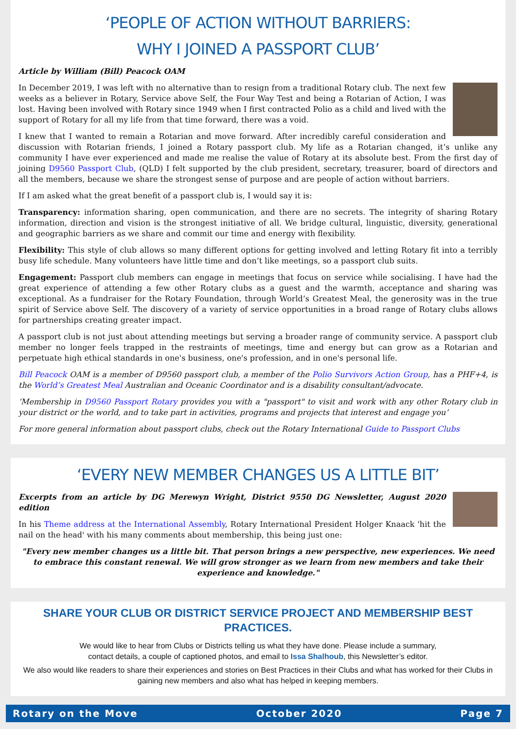‘PEOPLE OF ACTION WITHOUT BARRIERS:
WHY I JOINED A PASSPORT CLUB’
Article by William (Bill) Peacock OAM
In December 2019, I was left with no alternative than to resign from a traditional Rotary club. The next few weeks as a believer in Rotary, Service above Self, the Four Way Test and being a Rotarian of Action, I was lost. Having been involved with Rotary since 1949 when I first contracted Polio as a child and lived with the support of Rotary for all my life from that time forward, there was a void.
I knew that I wanted to remain a Rotarian and move forward. After incredibly careful consideration and discussion with Rotarian friends, I joined a Rotary passport club. My life as a Rotarian changed, it’s unlike any community I have ever experienced and made me realise the value of Rotary at its absolute best. From the first day of joining D9560 Passport Club, (QLD) I felt supported by the club president, secretary, treasurer, board of directors and all the members, because we share the strongest sense of purpose and are people of action without barriers.
If I am asked what the great benefit of a passport club is, I would say it is:
Transparency: information sharing, open communication, and there are no secrets. The integrity of sharing Rotary information, direction and vision is the strongest initiative of all. We bridge cultural, linguistic, diversity, generational and geographic barriers as we share and commit our time and energy with flexibility.
Flexibility: This style of club allows so many different options for getting involved and letting Rotary fit into a terribly busy life schedule. Many volunteers have little time and don’t like meetings, so a passport club suits.
Engagement: Passport club members can engage in meetings that focus on service while socialising. I have had the great experience of attending a few other Rotary clubs as a guest and the warmth, acceptance and sharing was exceptional. As a fundraiser for the Rotary Foundation, through World’s Greatest Meal, the generosity was in the true spirit of Service above Self. The discovery of a variety of service opportunities in a broad range of Rotary clubs allows for partnerships creating greater impact.
A passport club is not just about attending meetings but serving a broader range of community service. A passport club member no longer feels trapped in the restraints of meetings, time and energy but can grow as a Rotarian and perpetuate high ethical standards in one's business, one's profession, and in one's personal life.
Bill Peacock OAM is a member of D9560 passport club, a member of the Polio Survivors Action Group, has a PHF+4, is the World’s Greatest Meal Australian and Oceanic Coordinator and is a disability consultant/advocate.
‘Membership in D9560 Passport Rotary provides you with a "passport" to visit and work with any other Rotary club in your district or the world, and to take part in activities, programs and projects that interest and engage you’
For more general information about passport clubs, check out the Rotary International Guide to Passport Clubs
‘EVERY NEW MEMBER CHANGES US A LITTLE BIT’
Excerpts from an article by DG Merewyn Wright, District 9550 DG Newsletter, August 2020 edition
In his Theme address at the International Assembly, Rotary International President Holger Knaack 'hit the nail on the head' with his many comments about membership, this being just one:
"Every new member changes us a little bit. That person brings a new perspective, new experiences. We need to embrace this constant renewal. We will grow stronger as we learn from new members and take their experience and knowledge."
SHARE YOUR CLUB OR DISTRICT SERVICE PROJECT AND MEMBERSHIP BEST PRACTICES.
We would like to hear from Clubs or Districts telling us what they have done. Please include a summary,
contact details, a couple of captioned photos, and email to Issa Shalhoub, this Newsletter’s editor.
We also would like readers to share their experiences and stories on Best Practices in their Clubs and what has worked for their Clubs in gaining new members and also what has helped in keeping members.
Rotary on the Move October 2020 Page 7